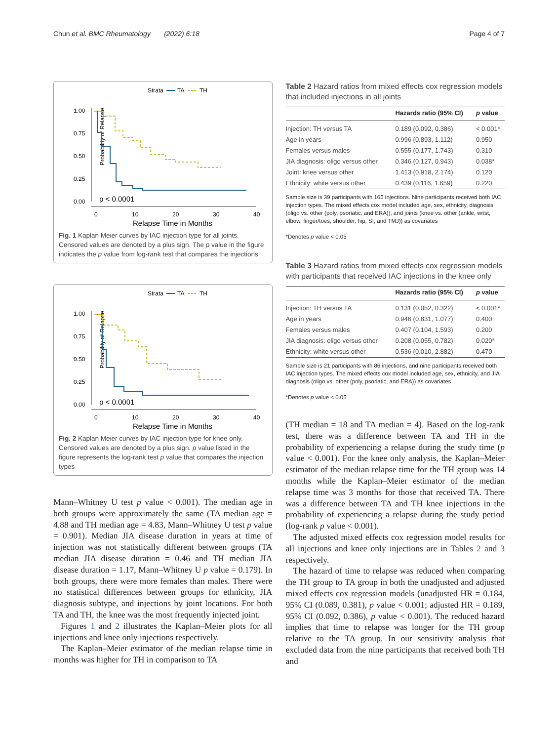Chun et al. BMC Rheumatology (2022) 6:18 Page 4 of 7
Strata
TA
TH
Probability of Relapse
1.00
0.75
0.50
0.25
0.00
0
10
20
30
40
Relapse Time in Months
p < 0.0001
Fig. 1 Kaplan Meier curves by IAC injection type for all joints. Censored values are denoted by a plus sign. The p value in the figure indicates the p value from log-rank test that compares the injections
Strata
TA
TH
Probability of Relapse
1.00
0.75
0.50
0.25
0.00
0
10
20
30
40
Relapse Time in Months
p < 0.0001
Fig. 2 Kaplan Meier curves by IAC injection type for knee only. Censored values are denoted by a plus sign. p value listed in the figure represents the log-rank test p value that compares the injection types
Mann–Whitney U test p value < 0.001). The median age in both groups were approximately the same (TA median age = 4.88 and TH median age = 4.83, Mann–Whitney U test p value = 0.901). Median JIA disease duration in years at time of injection was not statistically different between groups (TA median JIA disease duration = 0.46 and TH median JIA disease duration = 1.17, Mann–Whitney U p value = 0.179). In both groups, there were more females than males. There were no statistical differences between groups for ethnicity, JIA diagnosis subtype, and injections by joint locations. For both TA and TH, the knee was the most frequently injected joint.
Figures 1 and 2 illustrates the Kaplan–Meier plots for all injections and knee only injections respectively.
The Kaplan–Meier estimator of the median relapse time in months was higher for TH in comparison to TA
Table 2 Hazard ratios from mixed effects cox regression models that included injections in all joints
| | Hazards ratio (95% CI) | p value |
| --- | --- | --- |
| Injection: TH versus TA | 0.189 (0.092, 0.386) | < 0.001* |
| Age in years | 0.996 (0.893, 1.112) | 0.950 |
| Females versus males | 0.555 (0.177, 1.743) | 0.310 |
| JIA diagnosis: oligo versus other | 0.346 (0.127, 0.943) | 0.038* |
| Joint: knee versus other | 1.413 (0.918, 2.174) | 0.120 |
| Ethnicity: white versus other | 0.439 (0.116, 1.659) | 0.220 |
Sample size is 39 participants with 165 injections. Nine participants received both IAC injection types. The mixed effects cox model included age, sex, ethnicity, diagnosis (oligo vs. other (poly, psoriatic, and ERA)), and joints (knee vs. other (ankle, wrist, elbow, finger/toes, shoulder, hip, SI, and TMJ)) as covariates
*Denotes p value < 0.05
Table 3 Hazard ratios from mixed effects cox regression models with participants that received IAC injections in the knee only
| | Hazards ratio (95% CI) | p value |
| --- | --- | --- |
| Injection: TH versus TA | 0.131 (0.052, 0.322) | < 0.001* |
| Age in years | 0.946 (0.831, 1.077) | 0.400 |
| Females versus males | 0.407 (0.104, 1.593) | 0.200 |
| JIA diagnosis: oligo versus other | 0.208 (0.055, 0.782) | 0.020* |
| Ethnicity: white versus other | 0.536 (0.010, 2.882) | 0.470 |
Sample size is 21 participants with 86 injections, and nine participants received both IAC injection types. The mixed effects cox model included age, sex, ethnicity, and JIA diagnosis (oligo vs. other (poly, psoriatic, and ERA)) as covariates
*Denotes p value < 0.05
(TH median = 18 and TA median = 4). Based on the log-rank test, there was a difference between TA and TH in the probability of experiencing a relapse during the study time (p value < 0.001). For the knee only analysis, the Kaplan–Meier estimator of the median relapse time for the TH group was 14 months while the Kaplan–Meier estimator of the median relapse time was 3 months for those that received TA. There was a difference between TA and TH knee injections in the probability of experiencing a relapse during the study period (log-rank p value < 0.001).
The adjusted mixed effects cox regression model results for all injections and knee only injections are in Tables 2 and 3 respectively.
The hazard of time to relapse was reduced when comparing the TH group to TA group in both the unadjusted and adjusted mixed effects cox regression models (unadjusted HR = 0.184, 95% CI (0.089, 0.381), p value < 0.001; adjusted HR = 0.189, 95% CI (0.092, 0.386), p value < 0.001). The reduced hazard implies that time to relapse was longer for the TH group relative to the TA group. In our sensitivity analysis that excluded data from the nine participants that received both TH and